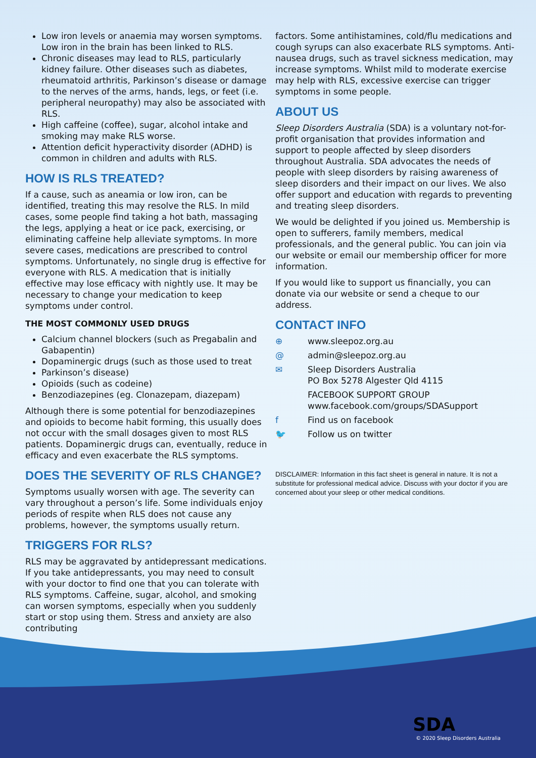Low iron levels or anaemia may worsen symptoms. Low iron in the brain has been linked to RLS.
Chronic diseases may lead to RLS, particularly kidney failure. Other diseases such as diabetes, rheumatoid arthritis, Parkinson’s disease or damage to the nerves of the arms, hands, legs, or feet (i.e. peripheral neuropathy) may also be associated with RLS.
High caffeine (coffee), sugar, alcohol intake and smoking may make RLS worse.
Attention deficit hyperactivity disorder (ADHD) is common in children and adults with RLS.
HOW IS RLS TREATED?
If a cause, such as aneamia or low iron, can be identified, treating this may resolve the RLS. In mild cases, some people find taking a hot bath, massaging the legs, applying a heat or ice pack, exercising, or eliminating caffeine help alleviate symptoms. In more severe cases, medications are prescribed to control symptoms. Unfortunately, no single drug is effective for everyone with RLS. A medication that is initially effective may lose efficacy with nightly use. It may be necessary to change your medication to keep symptoms under control.
THE MOST COMMONLY USED DRUGS
Calcium channel blockers (such as Pregabalin and Gabapentin)
Dopaminergic drugs (such as those used to treat
Parkinson’s disease)
Opioids (such as codeine)
Benzodiazepines (eg. Clonazepam, diazepam)
Although there is some potential for benzodiazepines and opioids to become habit forming, this usually does not occur with the small dosages given to most RLS patients. Dopaminergic drugs can, eventually, reduce in efficacy and even exacerbate the RLS symptoms.
DOES THE SEVERITY OF RLS CHANGE?
Symptoms usually worsen with age. The severity can vary throughout a person’s life. Some individuals enjoy periods of respite when RLS does not cause any problems, however, the symptoms usually return.
TRIGGERS FOR RLS?
RLS may be aggravated by antidepressant medications. If you take antidepressants, you may need to consult with your doctor to find one that you can tolerate with RLS symptoms. Caffeine, sugar, alcohol, and smoking can worsen symptoms, especially when you suddenly start or stop using them. Stress and anxiety are also contributing
factors. Some antihistamines, cold/flu medications and cough syrups can also exacerbate RLS symptoms. Anti-nausea drugs, such as travel sickness medication, may increase symptoms. Whilst mild to moderate exercise may help with RLS, excessive exercise can trigger symptoms in some people.
ABOUT US
Sleep Disorders Australia (SDA) is a voluntary not-for-profit organisation that provides information and support to people affected by sleep disorders throughout Australia. SDA advocates the needs of people with sleep disorders by raising awareness of sleep disorders and their impact on our lives. We also offer support and education with regards to preventing and treating sleep disorders.
We would be delighted if you joined us. Membership is open to sufferers, family members, medical professionals, and the general public. You can join via our website or email our membership officer for more information.
If you would like to support us financially, you can donate via our website or send a cheque to our address.
CONTACT INFO
⊕ www.sleepoz.org.au
@ admin@sleepoz.org.au
✉ Sleep Disorders Australia
PO Box 5278 Algester Qld 4115
FACEBOOK SUPPORT GROUP
www.facebook.com/groups/SDASupport
f Find us on facebook
🐦 Follow us on twitter
DISCLAIMER: Information in this fact sheet is general in nature. It is not a substitute for professional medical advice. Discuss with your doctor if you are concerned about your sleep or other medical conditions.
SDA
© 2020 Sleep Disorders Australia